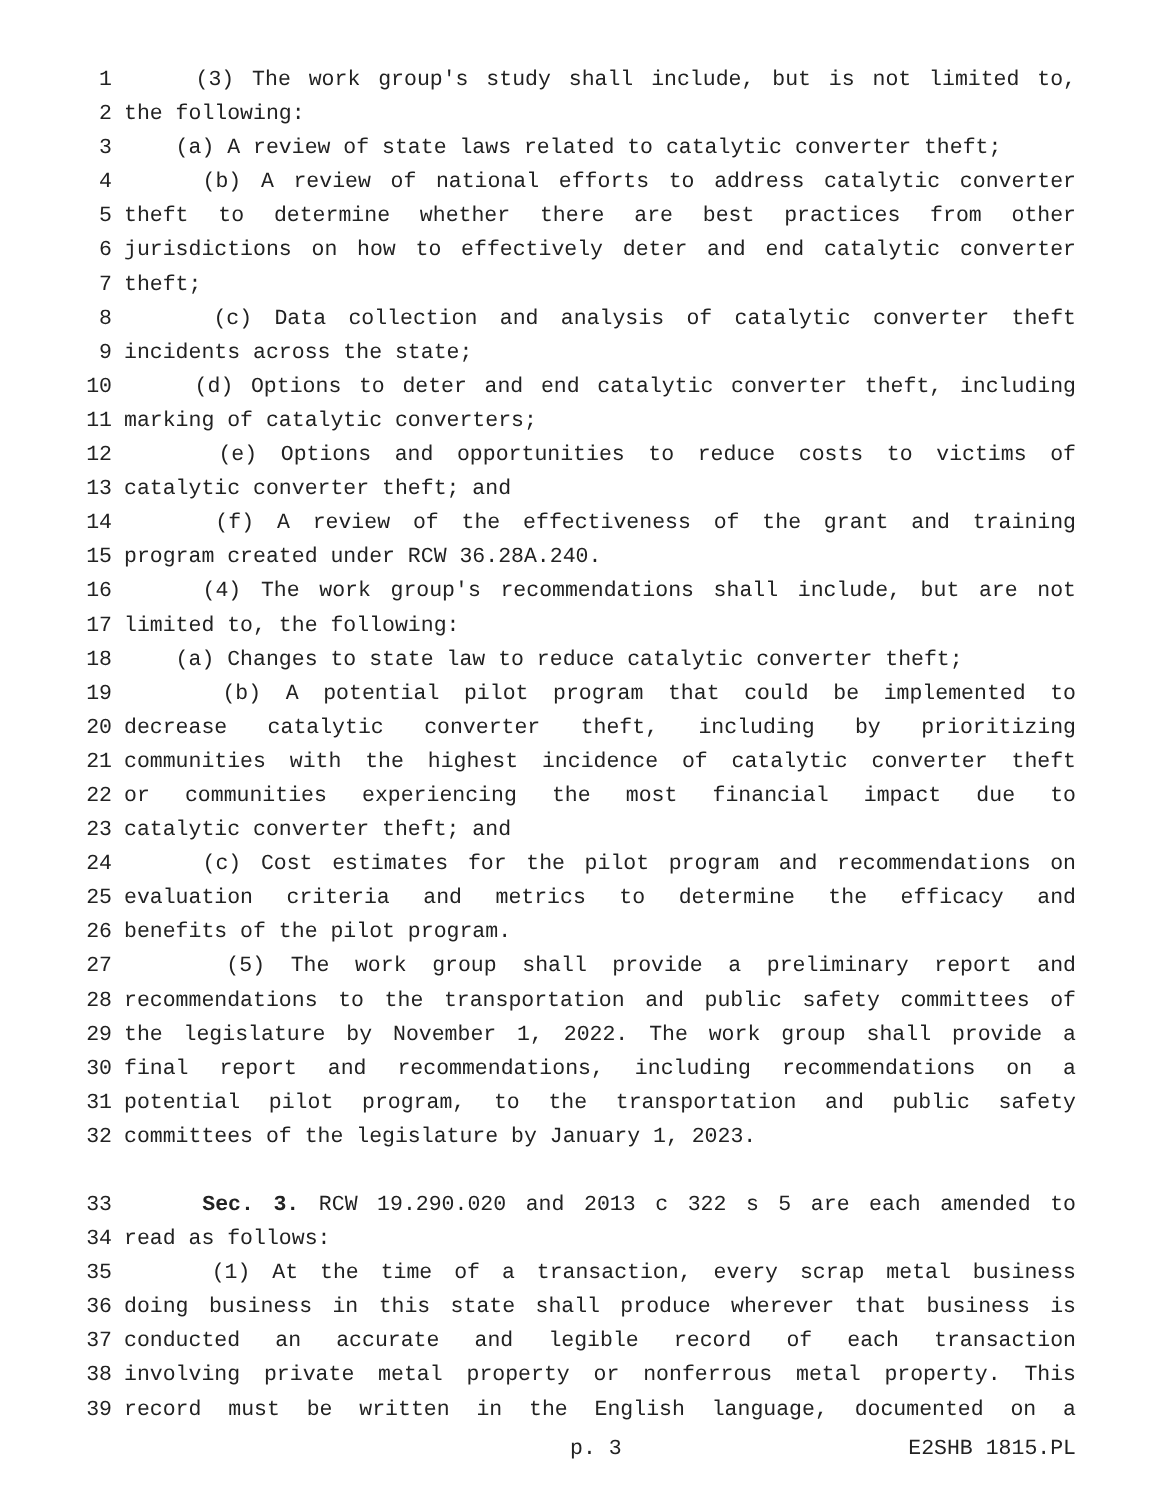1 (3) The work group's study shall include, but is not limited to,
2 the following:
3 (a) A review of state laws related to catalytic converter theft;
4 (b) A review of national efforts to address catalytic converter
5 theft to determine whether there are best practices from other
6 jurisdictions on how to effectively deter and end catalytic converter
7 theft;
8 (c) Data collection and analysis of catalytic converter theft
9 incidents across the state;
10 (d) Options to deter and end catalytic converter theft, including
11 marking of catalytic converters;
12 (e) Options and opportunities to reduce costs to victims of
13 catalytic converter theft; and
14 (f) A review of the effectiveness of the grant and training
15 program created under RCW 36.28A.240.
16 (4) The work group's recommendations shall include, but are not
17 limited to, the following:
18 (a) Changes to state law to reduce catalytic converter theft;
19 (b) A potential pilot program that could be implemented to
20 decrease catalytic converter theft, including by prioritizing
21 communities with the highest incidence of catalytic converter theft
22 or communities experiencing the most financial impact due to
23 catalytic converter theft; and
24 (c) Cost estimates for the pilot program and recommendations on
25 evaluation criteria and metrics to determine the efficacy and
26 benefits of the pilot program.
27 (5) The work group shall provide a preliminary report and
28 recommendations to the transportation and public safety committees of
29 the legislature by November 1, 2022. The work group shall provide a
30 final report and recommendations, including recommendations on a
31 potential pilot program, to the transportation and public safety
32 committees of the legislature by January 1, 2023.
33 Sec. 3. RCW 19.290.020 and 2013 c 322 s 5 are each amended to
34 read as follows:
35 (1) At the time of a transaction, every scrap metal business
36 doing business in this state shall produce wherever that business is
37 conducted an accurate and legible record of each transaction
38 involving private metal property or nonferrous metal property. This
39 record must be written in the English language, documented on a
p. 3 E2SHB 1815.PL